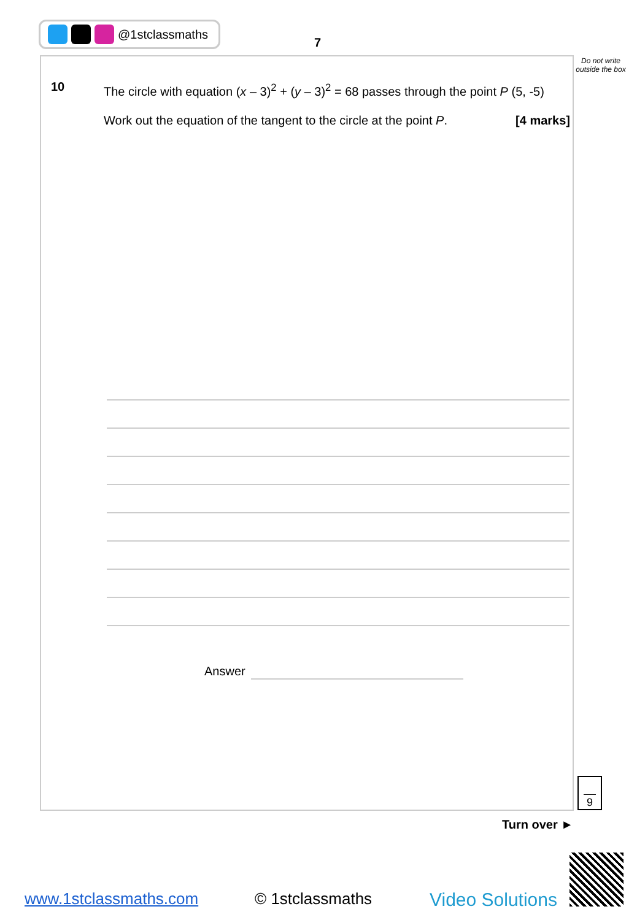@1stclassmaths
7
Do not write outside the box
10
The circle with equation (x – 3)<sup>2</sup> + (y – 3)<sup>2</sup> = 68 passes through the point P (5, -5)
Work out the equation of the tangent to the circle at the point P. [4 marks]
Answer
9
Turn over ►
www.1stclassmaths.com © 1stclassmaths Video Solutions